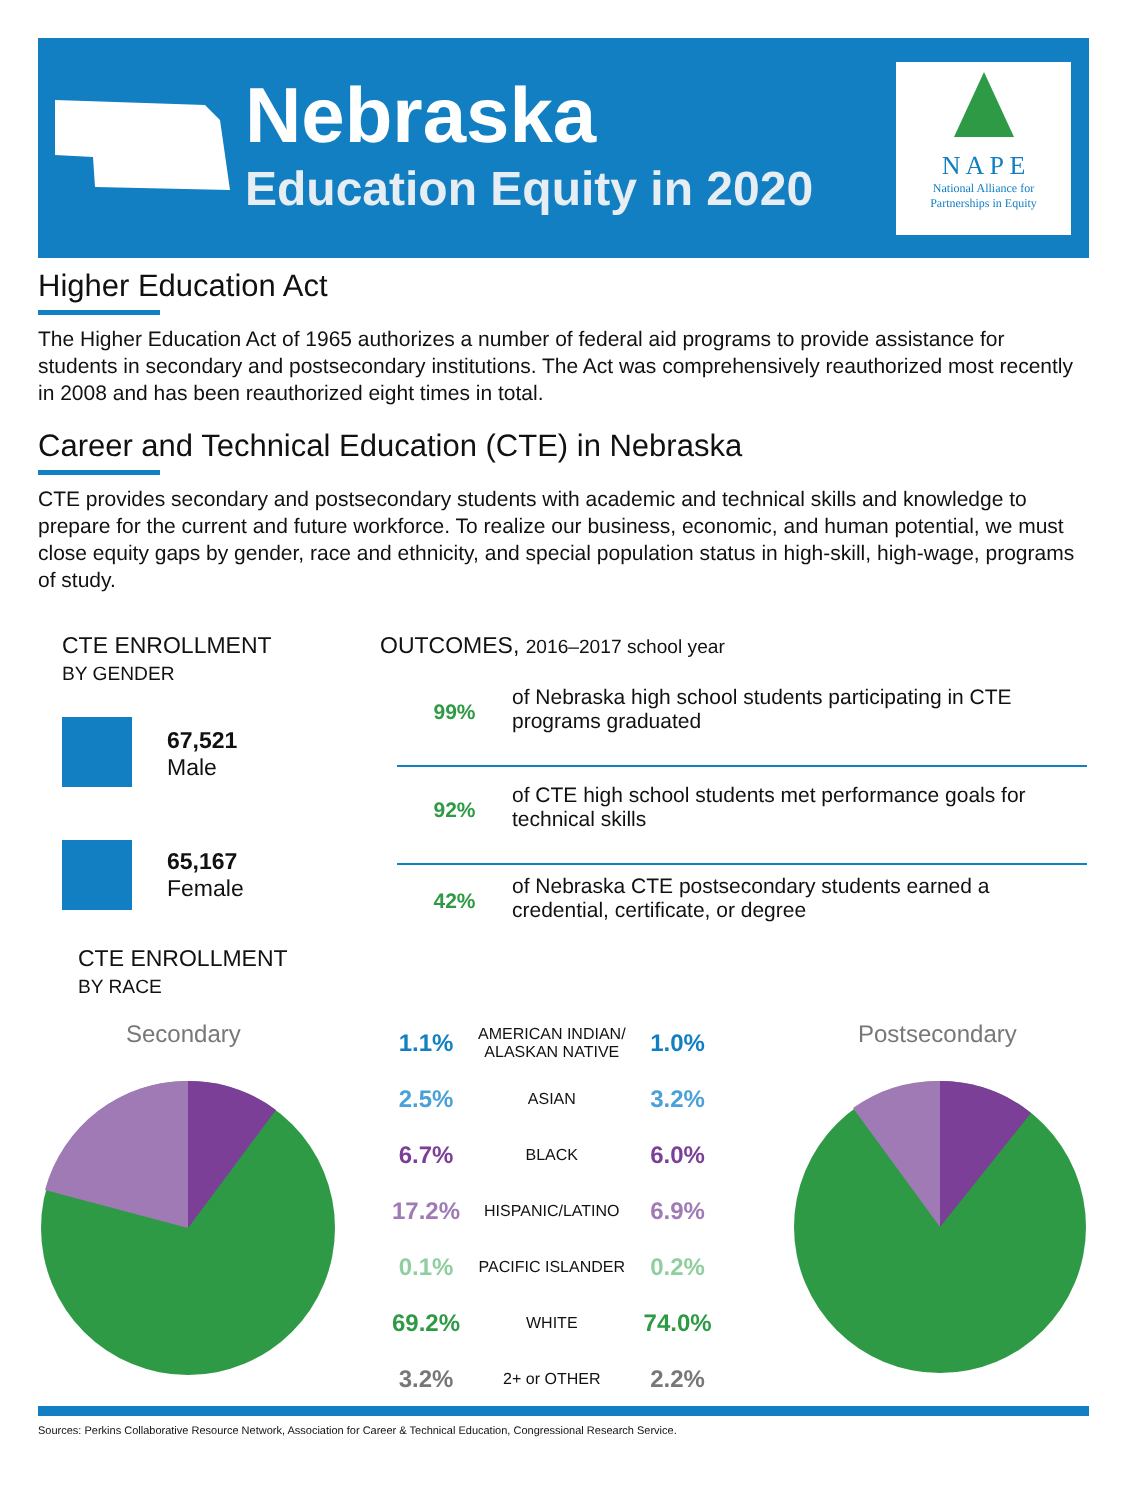Nebraska
Education Equity in 2020
N A P E
National Alliance for
Partnerships in Equity
Higher Education Act
The Higher Education Act of 1965 authorizes a number of federal aid programs to provide assistance for students in secondary and postsecondary institutions. The Act was comprehensively reauthorized most recently in 2008 and has been reauthorized eight times in total.
Career and Technical Education (CTE) in Nebraska
CTE provides secondary and postsecondary students with academic and technical skills and knowledge to prepare for the current and future workforce. To realize our business, economic, and human potential, we must close equity gaps by gender, race and ethnicity, and special population status in high-skill, high-wage, programs of study.
CTE ENROLLMENT
BY GENDER
67,521
Male
65,167
Female
CTE ENROLLMENT
BY RACE
OUTCOMES, 2016–2017 school year
99% of Nebraska high school students participating in CTE programs graduated
92% of CTE high school students met performance goals for technical skills
42% of Nebraska CTE postsecondary students earned a credential, certificate, or degree
Secondary Postsecondary
| 1.1% | AMERICAN INDIAN/ ALASKAN NATIVE | 1.0% |
| 2.5% | ASIAN | 3.2% |
| 6.7% | BLACK | 6.0% |
| 17.2% | HISPANIC/LATINO | 6.9% |
| 0.1% | PACIFIC ISLANDER | 0.2% |
| 69.2% | WHITE | 74.0% |
| 3.2% | 2+ or OTHER | 2.2% |
Sources: Perkins Collaborative Resource Network, Association for Career & Technical Education, Congressional Research Service.